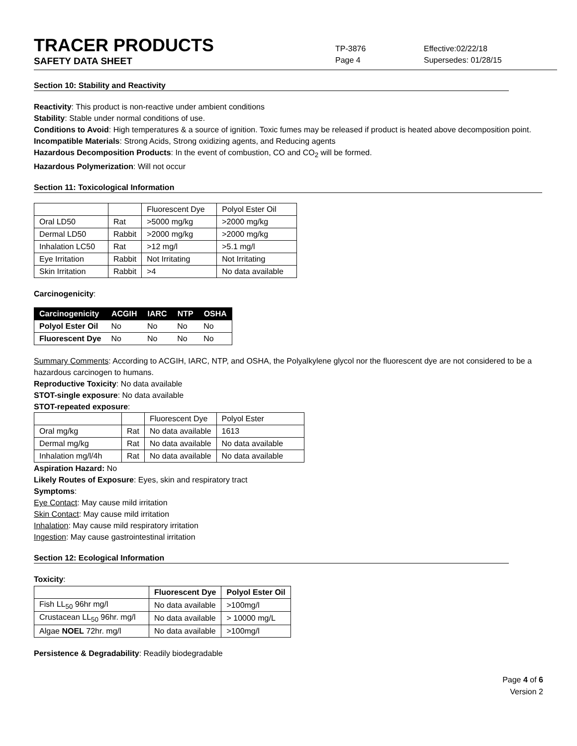TRACER PRODUCTS
TP-3876 Effective:02/22/18
SAFETY DATA SHEET
Page 4 Supersedes: 01/28/15
Section 10: Stability and Reactivity
Reactivity: This product is non-reactive under ambient conditions
Stability: Stable under normal conditions of use.
Conditions to Avoid: High temperatures & a source of ignition. Toxic fumes may be released if product is heated above decomposition point.
Incompatible Materials: Strong Acids, Strong oxidizing agents, and Reducing agents
Hazardous Decomposition Products: In the event of combustion, CO and CO<sub>2</sub> will be formed.
Hazardous Polymerization: Will not occur
Section 11: Toxicological Information
| | | Fluorescent Dye | Polyol Ester Oil |
| --- | --- | --- | --- |
| Oral LD50 | Rat | >5000 mg/kg | >2000 mg/kg |
| Dermal LD50 | Rabbit | >2000 mg/kg | >2000 mg/kg |
| Inhalation LC50 | Rat | >12 mg/l | >5.1 mg/l |
| Eye Irritation | Rabbit | Not Irritating | Not Irritating |
| Skin Irritation | Rabbit | >4 | No data available |
Carcinogenicity:
| Carcinogenicity | ACGIH | IARC | NTP | OSHA |
| --- | --- | --- | --- | --- |
| Polyol Ester Oil | No | No | No | No |
| Fluorescent Dye | No | No | No | No |
Summary Comments: According to ACGIH, IARC, NTP, and OSHA, the Polyalkylene glycol nor the fluorescent dye are not considered to be a hazardous carcinogen to humans.
Reproductive Toxicity: No data available
STOT-single exposure: No data available
STOT-repeated exposure:
| | | Fluorescent Dye | Polyol Ester |
| --- | --- | --- | --- |
| Oral mg/kg | Rat | No data available | 1613 |
| Dermal mg/kg | Rat | No data available | No data available |
| Inhalation mg/l/4h | Rat | No data available | No data available |
Aspiration Hazard: No
Likely Routes of Exposure: Eyes, skin and respiratory tract
Symptoms:
Eye Contact: May cause mild irritation
Skin Contact: May cause mild irritation
Inhalation: May cause mild respiratory irritation
Ingestion: May cause gastrointestinal irritation
Section 12: Ecological Information
Toxicity:
| | Fluorescent Dye | Polyol Ester Oil |
| --- | --- | --- |
| Fish LL<sub>50</sub> 96hr mg/l | No data available | >100mg/l |
| Crustacean LL<sub>50</sub> 96hr. mg/l | No data available | > 10000 mg/L |
| Algae NOEL 72hr. mg/l | No data available | >100mg/l |
Persistence & Degradability: Readily biodegradable
Page 4 of 6
Version 2